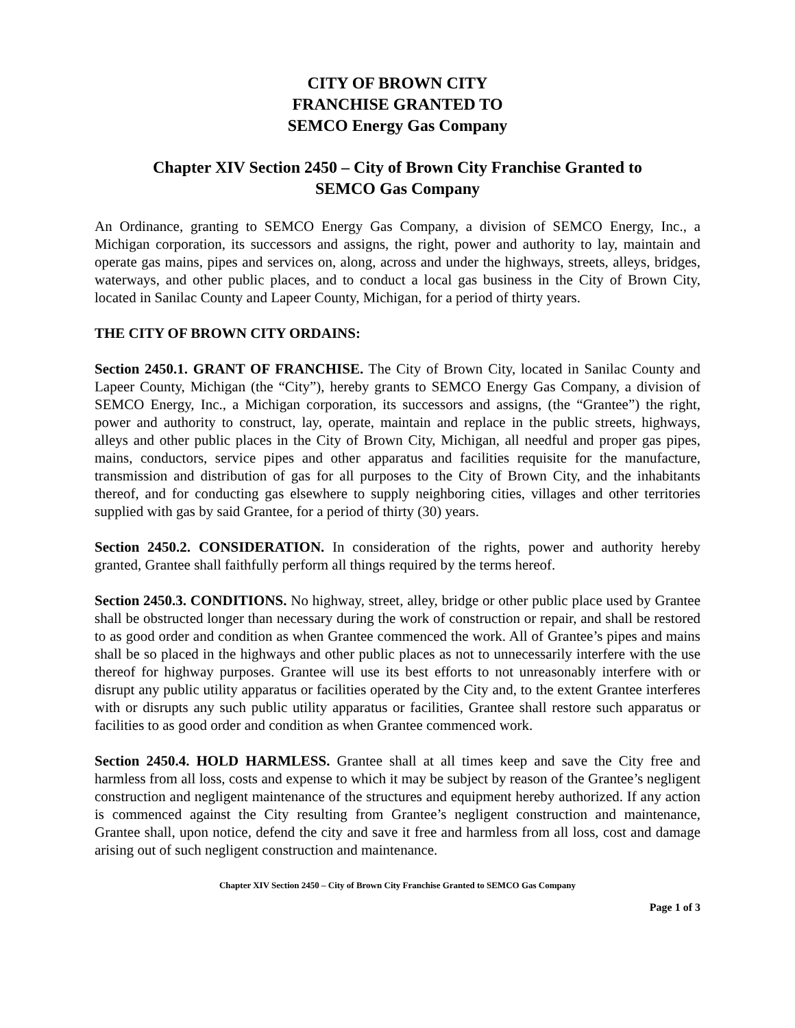CITY OF BROWN CITY
FRANCHISE GRANTED TO
SEMCO Energy Gas Company
Chapter XIV Section 2450 – City of Brown City Franchise Granted to
SEMCO Gas Company
An Ordinance, granting to SEMCO Energy Gas Company, a division of SEMCO Energy, Inc., a Michigan corporation, its successors and assigns, the right, power and authority to lay, maintain and operate gas mains, pipes and services on, along, across and under the highways, streets, alleys, bridges, waterways, and other public places, and to conduct a local gas business in the City of Brown City, located in Sanilac County and Lapeer County, Michigan, for a period of thirty years.
THE CITY OF BROWN CITY ORDAINS:
Section 2450.1. GRANT OF FRANCHISE. The City of Brown City, located in Sanilac County and Lapeer County, Michigan (the “City”), hereby grants to SEMCO Energy Gas Company, a division of SEMCO Energy, Inc., a Michigan corporation, its successors and assigns, (the “Grantee”) the right, power and authority to construct, lay, operate, maintain and replace in the public streets, highways, alleys and other public places in the City of Brown City, Michigan, all needful and proper gas pipes, mains, conductors, service pipes and other apparatus and facilities requisite for the manufacture, transmission and distribution of gas for all purposes to the City of Brown City, and the inhabitants thereof, and for conducting gas elsewhere to supply neighboring cities, villages and other territories supplied with gas by said Grantee, for a period of thirty (30) years.
Section 2450.2. CONSIDERATION. In consideration of the rights, power and authority hereby granted, Grantee shall faithfully perform all things required by the terms hereof.
Section 2450.3. CONDITIONS. No highway, street, alley, bridge or other public place used by Grantee shall be obstructed longer than necessary during the work of construction or repair, and shall be restored to as good order and condition as when Grantee commenced the work. All of Grantee’s pipes and mains shall be so placed in the highways and other public places as not to unnecessarily interfere with the use thereof for highway purposes. Grantee will use its best efforts to not unreasonably interfere with or disrupt any public utility apparatus or facilities operated by the City and, to the extent Grantee interferes with or disrupts any such public utility apparatus or facilities, Grantee shall restore such apparatus or facilities to as good order and condition as when Grantee commenced work.
Section 2450.4. HOLD HARMLESS. Grantee shall at all times keep and save the City free and harmless from all loss, costs and expense to which it may be subject by reason of the Grantee’s negligent construction and negligent maintenance of the structures and equipment hereby authorized. If any action is commenced against the City resulting from Grantee’s negligent construction and maintenance, Grantee shall, upon notice, defend the city and save it free and harmless from all loss, cost and damage arising out of such negligent construction and maintenance.
Chapter XIV Section 2450 – City of Brown City Franchise Granted to SEMCO Gas Company
Page 1 of 3